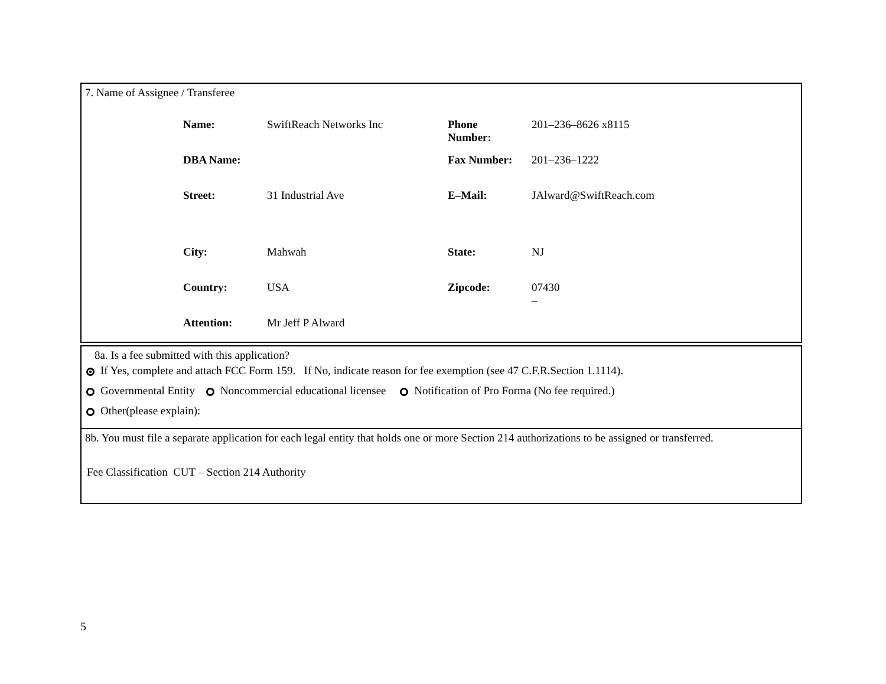7. Name of Assignee / Transferee
| Name: | SwiftReach Networks Inc | Phone Number: | 201–236–8626 x8115 |
| DBA Name: | | Fax Number: | 201–236–1222 |
| Street: | 31 Industrial Ave | E–Mail: | JAlward@SwiftReach.com |
| City: | Mahwah | State: | NJ |
| Country: | USA | Zipcode: | 07430 – |
| Attention: | Mr Jeff P Alward | | |
8a. Is a fee submitted with this application?
If Yes, complete and attach FCC Form 159. If No, indicate reason for fee exemption (see 47 C.F.R.Section 1.1114).
Governmental Entity Noncommercial educational licensee Notification of Pro Forma (No fee required.)
Other(please explain):
8b. You must file a separate application for each legal entity that holds one or more Section 214 authorizations to be assigned or transferred.
Fee Classification CUT – Section 214 Authority
5